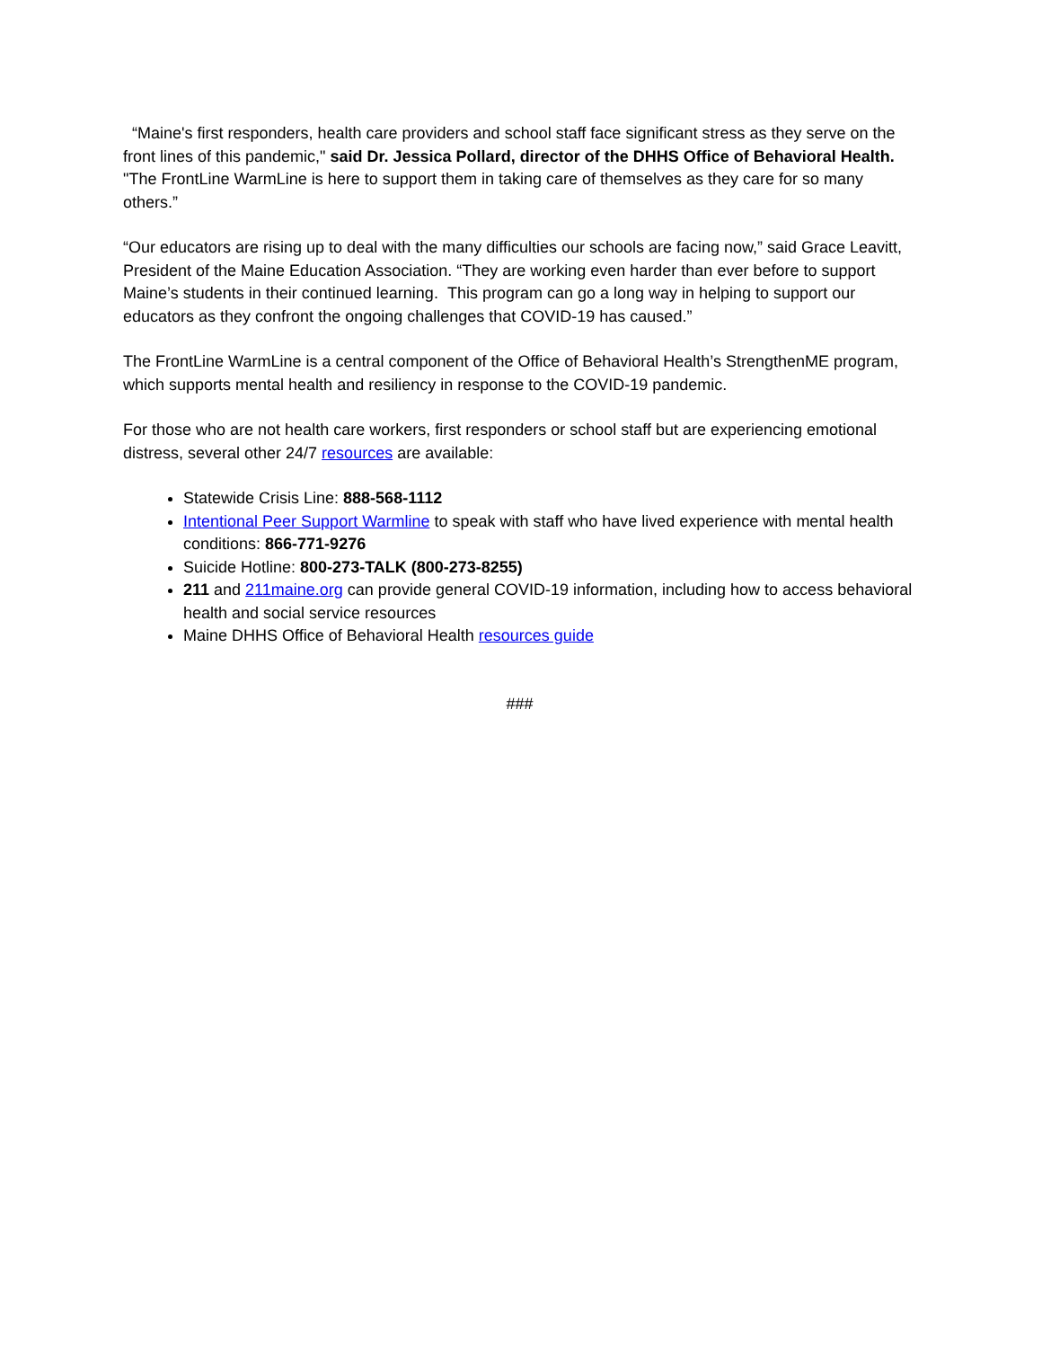“Maine's first responders, health care providers and school staff face significant stress as they serve on the front lines of this pandemic," said Dr. Jessica Pollard, director of the DHHS Office of Behavioral Health. "The FrontLine WarmLine is here to support them in taking care of themselves as they care for so many others.”
“Our educators are rising up to deal with the many difficulties our schools are facing now,” said Grace Leavitt, President of the Maine Education Association. “They are working even harder than ever before to support Maine’s students in their continued learning. This program can go a long way in helping to support our educators as they confront the ongoing challenges that COVID-19 has caused.”
The FrontLine WarmLine is a central component of the Office of Behavioral Health’s StrengthenME program, which supports mental health and resiliency in response to the COVID-19 pandemic.
For those who are not health care workers, first responders or school staff but are experiencing emotional distress, several other 24/7 resources are available:
Statewide Crisis Line: 888-568-1112
Intentional Peer Support Warmline to speak with staff who have lived experience with mental health conditions: 866-771-9276
Suicide Hotline: 800-273-TALK (800-273-8255)
211 and 211maine.org can provide general COVID-19 information, including how to access behavioral health and social service resources
Maine DHHS Office of Behavioral Health resources guide
###